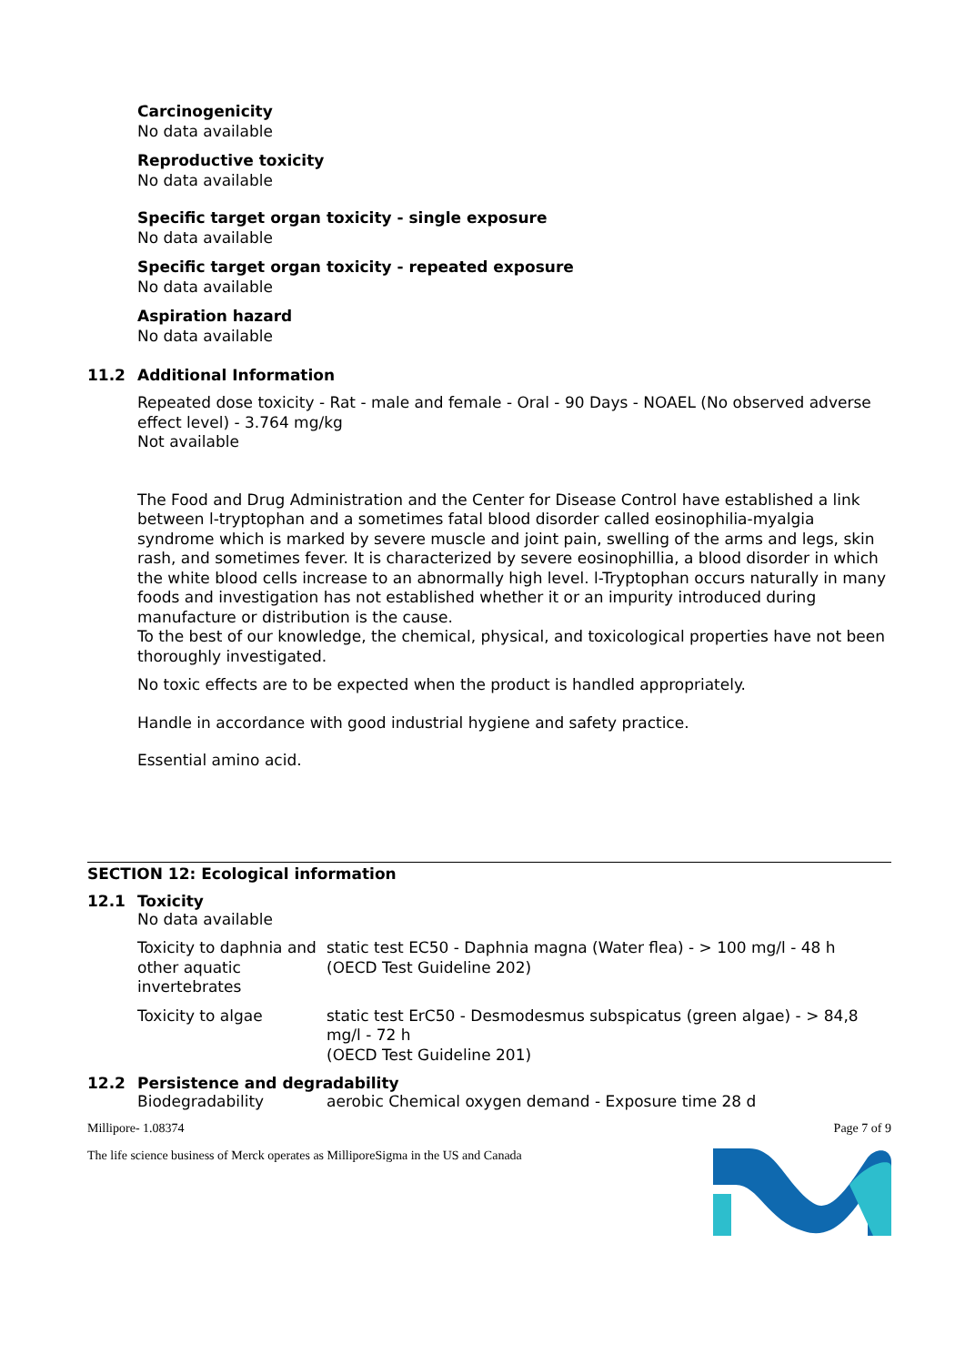Carcinogenicity
No data available
Reproductive toxicity
No data available
Specific target organ toxicity - single exposure
No data available
Specific target organ toxicity - repeated exposure
No data available
Aspiration hazard
No data available
11.2 Additional Information
Repeated dose toxicity - Rat - male and female - Oral - 90 Days - NOAEL (No observed adverse effect level) - 3.764 mg/kg
Not available
The Food and Drug Administration and the Center for Disease Control have established a link between l-tryptophan and a sometimes fatal blood disorder called eosinophilia-myalgia syndrome which is marked by severe muscle and joint pain, swelling of the arms and legs, skin rash, and sometimes fever. It is characterized by severe eosinophillia, a blood disorder in which the white blood cells increase to an abnormally high level. l-Tryptophan occurs naturally in many foods and investigation has not established whether it or an impurity introduced during manufacture or distribution is the cause.
To the best of our knowledge, the chemical, physical, and toxicological properties have not been thoroughly investigated.
No toxic effects are to be expected when the product is handled appropriately.
Handle in accordance with good industrial hygiene and safety practice.
Essential amino acid.
SECTION 12: Ecological information
12.1 Toxicity
No data available
| Toxicity to daphnia and other aquatic invertebrates | static test EC50 - Daphnia magna (Water flea) - > 100 mg/l - 48 h (OECD Test Guideline 202) |
| Toxicity to algae | static test ErC50 - Desmodesmus subspicatus (green algae) - > 84,8 mg/l - 72 h (OECD Test Guideline 201) |
12.2 Persistence and degradability
| Biodegradability | aerobic Chemical oxygen demand - Exposure time 28 d |
Millipore- 1.08374 Page 7 of 9
The life science business of Merck operates as MilliporeSigma in the US and Canada